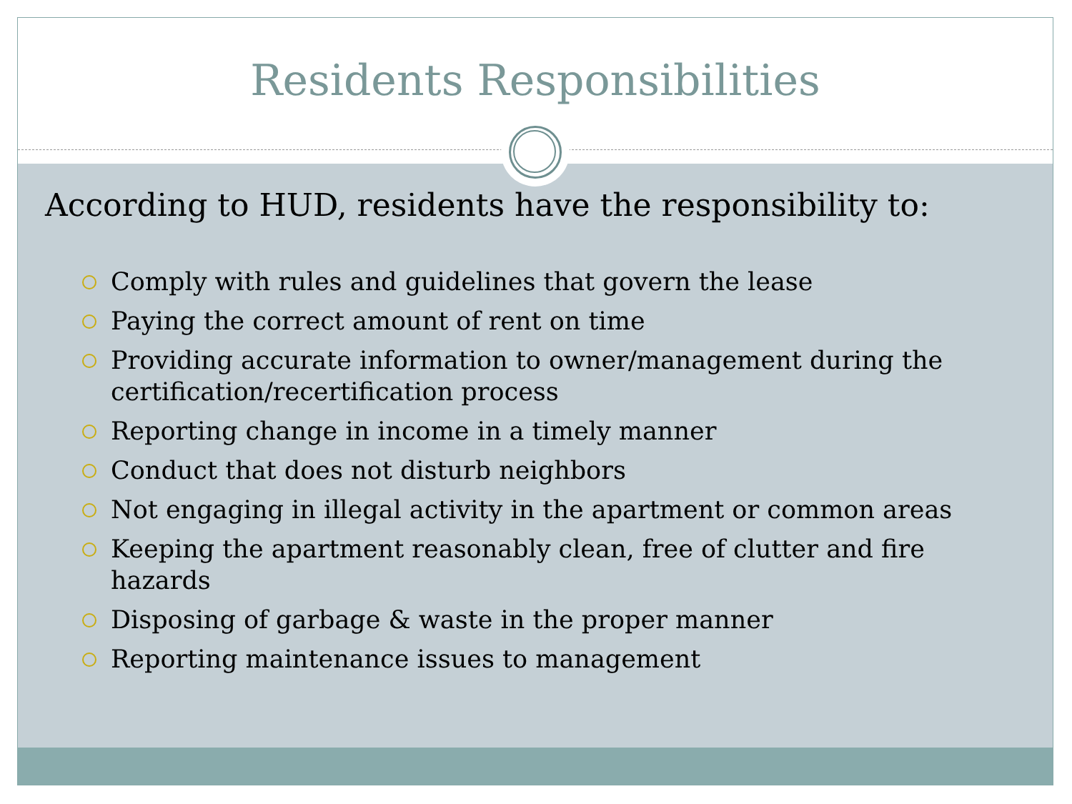Residents Responsibilities
According to HUD, residents have the responsibility to:
Comply with rules and guidelines that govern the lease
Paying the correct amount of rent on time
Providing accurate information to owner/management during the certification/recertification process
Reporting change in income in a timely manner
Conduct that does not disturb neighbors
Not engaging in illegal activity in the apartment or common areas
Keeping the apartment reasonably clean, free of clutter and fire hazards
Disposing of garbage & waste in the proper manner
Reporting maintenance issues to management